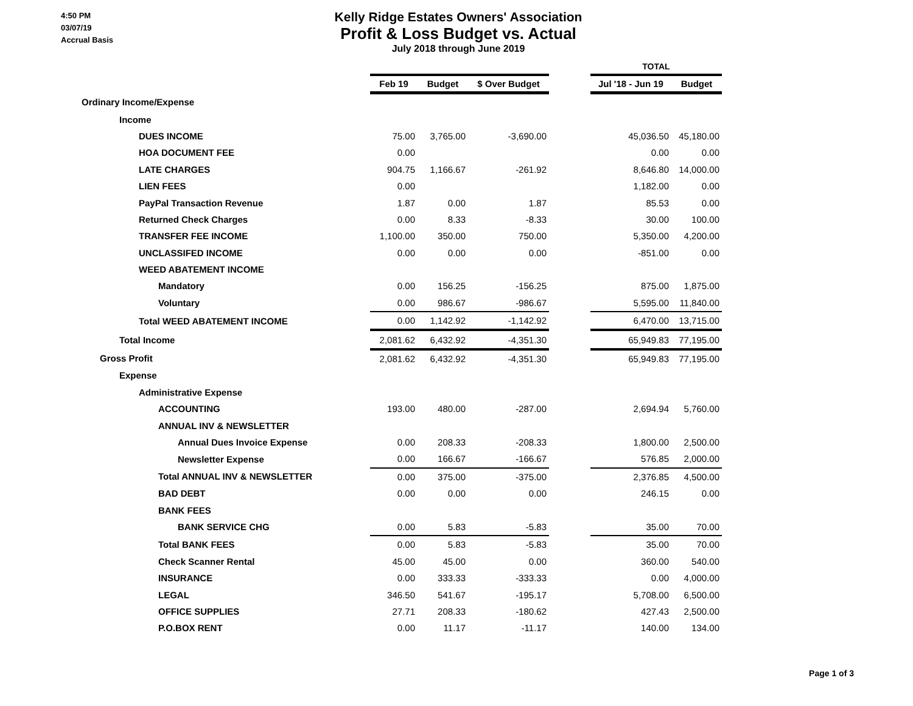4:50 PM
03/07/19
Accrual Basis
Kelly Ridge Estates Owners' Association
Profit & Loss Budget vs. Actual
July 2018 through June 2019
| | | | | | TOTAL | |
| --- | --- | --- | --- | --- | --- | --- |
| | Feb 19 | Budget | $ Over Budget | | Jul '18 - Jun 19 | Budget |
| Ordinary Income/Expense | | | | | | |
| Income | | | | | | |
| DUES INCOME | 75.00 | 3,765.00 | -3,690.00 | | 45,036.50 | 45,180.00 |
| HOA DOCUMENT FEE | 0.00 | | | | 0.00 | 0.00 |
| LATE CHARGES | 904.75 | 1,166.67 | -261.92 | | 8,646.80 | 14,000.00 |
| LIEN FEES | 0.00 | | | | 1,182.00 | 0.00 |
| PayPal Transaction Revenue | 1.87 | 0.00 | 1.87 | | 85.53 | 0.00 |
| Returned Check Charges | 0.00 | 8.33 | -8.33 | | 30.00 | 100.00 |
| TRANSFER FEE INCOME | 1,100.00 | 350.00 | 750.00 | | 5,350.00 | 4,200.00 |
| UNCLASSIFED INCOME | 0.00 | 0.00 | 0.00 | | -851.00 | 0.00 |
| WEED ABATEMENT INCOME | | | | | | |
| Mandatory | 0.00 | 156.25 | -156.25 | | 875.00 | 1,875.00 |
| Voluntary | 0.00 | 986.67 | -986.67 | | 5,595.00 | 11,840.00 |
| Total WEED ABATEMENT INCOME | 0.00 | 1,142.92 | -1,142.92 | | 6,470.00 | 13,715.00 |
| Total Income | 2,081.62 | 6,432.92 | -4,351.30 | | 65,949.83 | 77,195.00 |
| Gross Profit | 2,081.62 | 6,432.92 | -4,351.30 | | 65,949.83 | 77,195.00 |
| Expense | | | | | | |
| Administrative Expense | | | | | | |
| ACCOUNTING | 193.00 | 480.00 | -287.00 | | 2,694.94 | 5,760.00 |
| ANNUAL INV & NEWSLETTER | | | | | | |
| Annual Dues Invoice Expense | 0.00 | 208.33 | -208.33 | | 1,800.00 | 2,500.00 |
| Newsletter Expense | 0.00 | 166.67 | -166.67 | | 576.85 | 2,000.00 |
| Total ANNUAL INV & NEWSLETTER | 0.00 | 375.00 | -375.00 | | 2,376.85 | 4,500.00 |
| BAD DEBT | 0.00 | 0.00 | 0.00 | | 246.15 | 0.00 |
| BANK FEES | | | | | | |
| BANK SERVICE CHG | 0.00 | 5.83 | -5.83 | | 35.00 | 70.00 |
| Total BANK FEES | 0.00 | 5.83 | -5.83 | | 35.00 | 70.00 |
| Check Scanner Rental | 45.00 | 45.00 | 0.00 | | 360.00 | 540.00 |
| INSURANCE | 0.00 | 333.33 | -333.33 | | 0.00 | 4,000.00 |
| LEGAL | 346.50 | 541.67 | -195.17 | | 5,708.00 | 6,500.00 |
| OFFICE SUPPLIES | 27.71 | 208.33 | -180.62 | | 427.43 | 2,500.00 |
| P.O.BOX RENT | 0.00 | 11.17 | -11.17 | | 140.00 | 134.00 |
Page 1 of 3